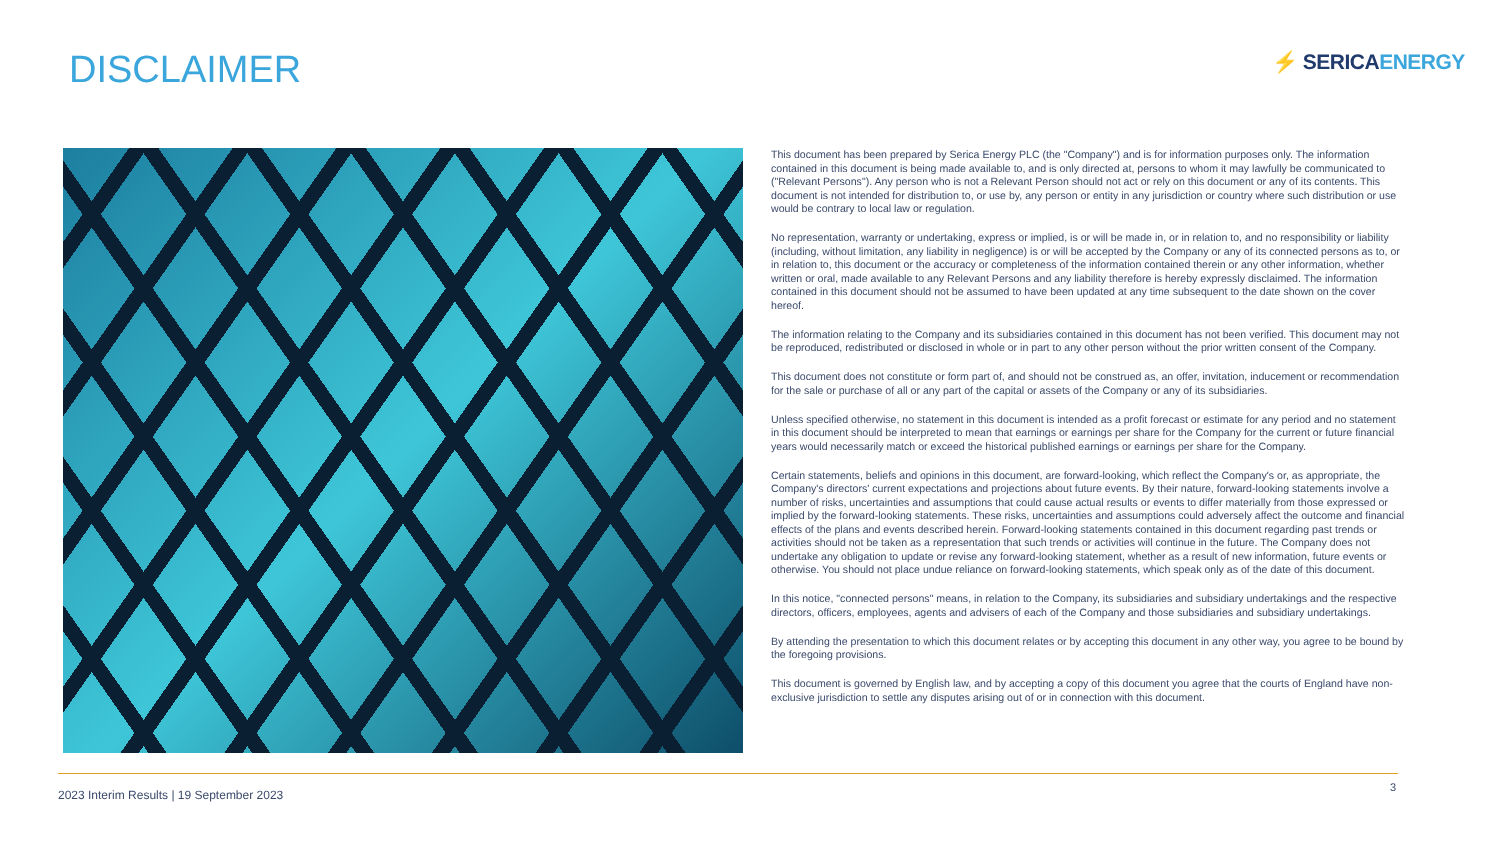DISCLAIMER ⚡ SERICAENERGY
This document has been prepared by Serica Energy PLC (the "Company") and is for information purposes only. The information contained in this document is being made available to, and is only directed at, persons to whom it may lawfully be communicated to ("Relevant Persons"). Any person who is not a Relevant Person should not act or rely on this document or any of its contents. This document is not intended for distribution to, or use by, any person or entity in any jurisdiction or country where such distribution or use would be contrary to local law or regulation.
No representation, warranty or undertaking, express or implied, is or will be made in, or in relation to, and no responsibility or liability (including, without limitation, any liability in negligence) is or will be accepted by the Company or any of its connected persons as to, or in relation to, this document or the accuracy or completeness of the information contained therein or any other information, whether written or oral, made available to any Relevant Persons and any liability therefore is hereby expressly disclaimed. The information contained in this document should not be assumed to have been updated at any time subsequent to the date shown on the cover hereof.
The information relating to the Company and its subsidiaries contained in this document has not been verified. This document may not be reproduced, redistributed or disclosed in whole or in part to any other person without the prior written consent of the Company.
This document does not constitute or form part of, and should not be construed as, an offer, invitation, inducement or recommendation for the sale or purchase of all or any part of the capital or assets of the Company or any of its subsidiaries.
Unless specified otherwise, no statement in this document is intended as a profit forecast or estimate for any period and no statement in this document should be interpreted to mean that earnings or earnings per share for the Company for the current or future financial years would necessarily match or exceed the historical published earnings or earnings per share for the Company.
Certain statements, beliefs and opinions in this document, are forward-looking, which reflect the Company's or, as appropriate, the Company's directors' current expectations and projections about future events. By their nature, forward-looking statements involve a number of risks, uncertainties and assumptions that could cause actual results or events to differ materially from those expressed or implied by the forward-looking statements. These risks, uncertainties and assumptions could adversely affect the outcome and financial effects of the plans and events described herein. Forward-looking statements contained in this document regarding past trends or activities should not be taken as a representation that such trends or activities will continue in the future. The Company does not undertake any obligation to update or revise any forward-looking statement, whether as a result of new information, future events or otherwise. You should not place undue reliance on forward-looking statements, which speak only as of the date of this document.
In this notice, "connected persons" means, in relation to the Company, its subsidiaries and subsidiary undertakings and the respective directors, officers, employees, agents and advisers of each of the Company and those subsidiaries and subsidiary undertakings.
By attending the presentation to which this document relates or by accepting this document in any other way, you agree to be bound by the foregoing provisions.
This document is governed by English law, and by accepting a copy of this document you agree that the courts of England have non-exclusive jurisdiction to settle any disputes arising out of or in connection with this document.
2023 Interim Results | 19 September 2023
3